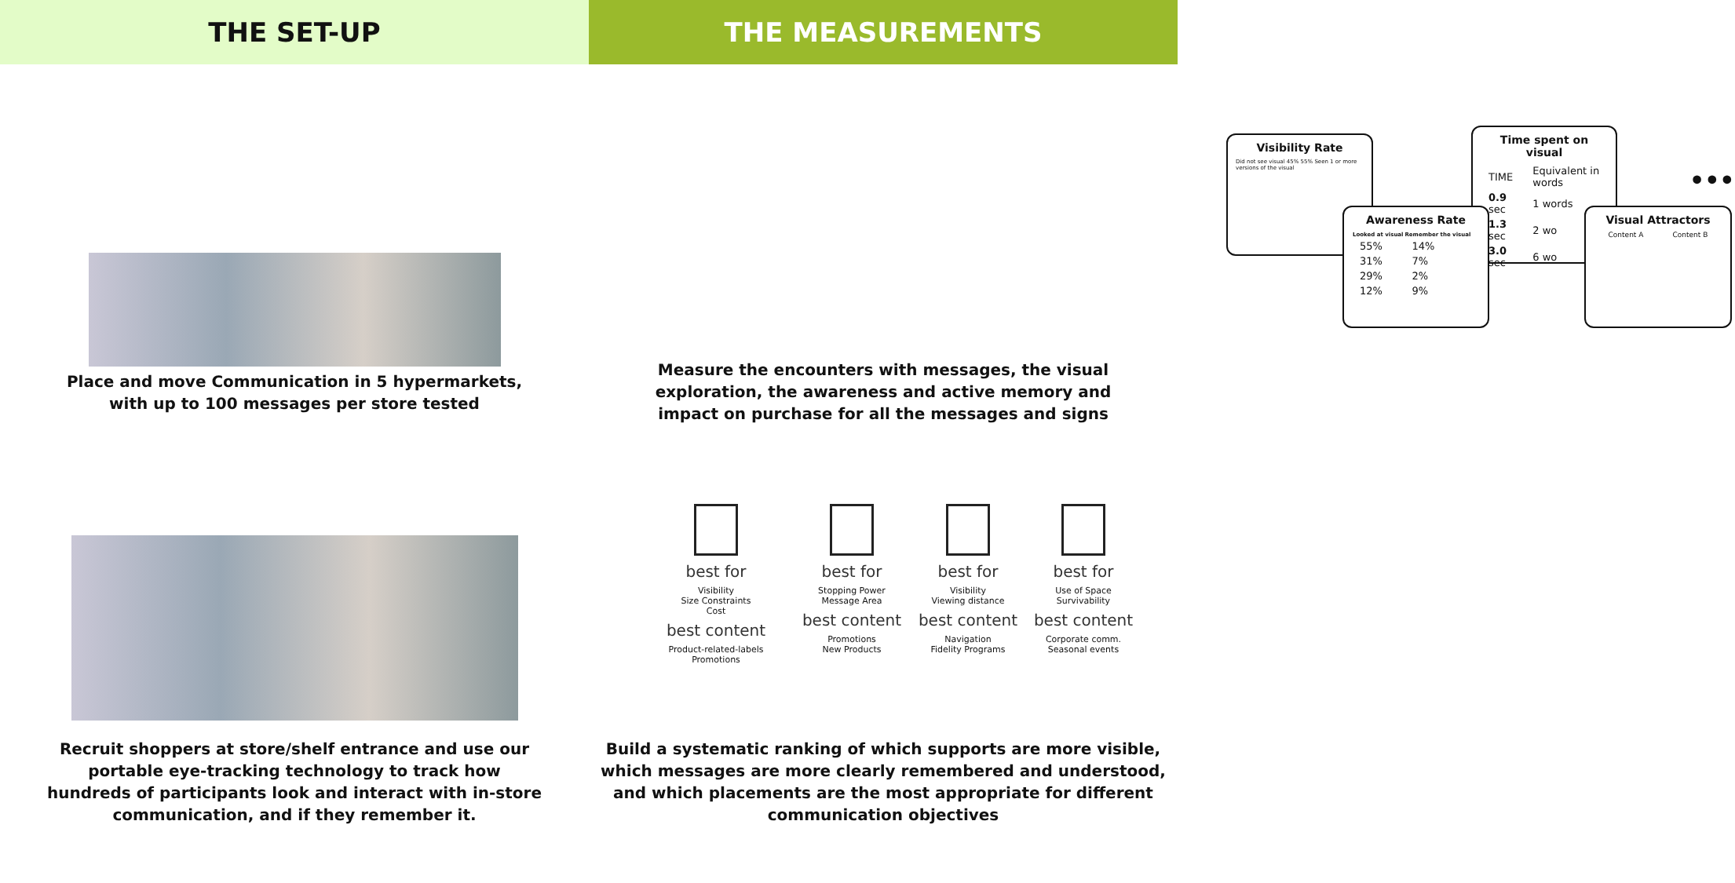THE SET-UP THE MEASUREMENTS
Place and move Communication in 5 hypermarkets,
with up to 100 messages per store tested
Visibility Rate
Did not see visual 45% 55% Seen 1 or more versions of the visual
Time spent on visual
| TIME | Equivalent in words |
| 0.9 sec | 1 words |
| 1.3 sec | 2 wo |
| 3.0 sec | 6 wo |
Awareness Rate
| Looked at visual | Remember the visual |
| --- | --- |
| 55% | 14% |
| 31% | 7% |
| 29% | 2% |
| 12% | 9% |
•••
Visual Attractors
Content A Content B
Measure the encounters with messages, the visual
exploration, the awareness and active memory and
impact on purchase for all the messages and signs
Recruit shoppers at store/shelf entrance and use our
portable eye-tracking technology to track how
hundreds of participants look and interact with in-store
communication, and if they remember it.
best for
Visibility
Size Constraints
Cost
best content
Product-related-labels
Promotions
best for
Stopping Power
Message Area
best content
Promotions
New Products
best for
Visibility
Viewing distance
best content
Navigation
Fidelity Programs
best for
Use of Space
Survivability
best content
Corporate comm.
Seasonal events
Build a systematic ranking of which supports are more visible,
which messages are more clearly remembered and understood,
and which placements are the most appropriate for different
communication objectives